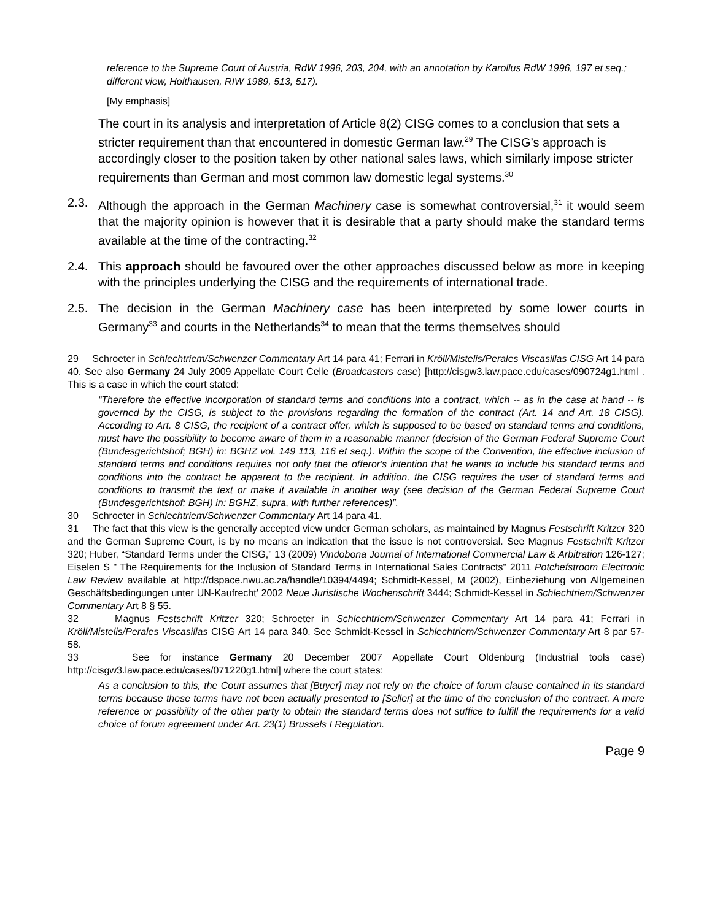reference to the Supreme Court of Austria, RdW 1996, 203, 204, with an annotation by Karollus RdW 1996, 197 et seq.; different view, Holthausen, RIW 1989, 513, 517).
[My emphasis]
The court in its analysis and interpretation of Article 8(2) CISG comes to a conclusion that sets a stricter requirement than that encountered in domestic German law.<sup>29</sup> The CISG’s approach is accordingly closer to the position taken by other national sales laws, which similarly impose stricter requirements than German and most common law domestic legal systems.<sup>30</sup>
2.3. Although the approach in the German Machinery case is somewhat controversial,<sup>31</sup> it would seem that the majority opinion is however that it is desirable that a party should make the standard terms available at the time of the contracting.<sup>32</sup>
2.4. This approach should be favoured over the other approaches discussed below as more in keeping with the principles underlying the CISG and the requirements of international trade.
2.5. The decision in the German Machinery case has been interpreted by some lower courts in Germany<sup>33</sup> and courts in the Netherlands<sup>34</sup> to mean that the terms themselves should
29 Schroeter in Schlechtriem/Schwenzer Commentary Art 14 para 41; Ferrari in Kröll/Mistelis/Perales Viscasillas CISG Art 14 para 40. See also Germany 24 July 2009 Appellate Court Celle (Broadcasters case) [http://cisgw3.law.pace.edu/cases/090724g1.html . This is a case in which the court stated:
“Therefore the effective incorporation of standard terms and conditions into a contract, which -- as in the case at hand -- is governed by the CISG, is subject to the provisions regarding the formation of the contract (Art. 14 and Art. 18 CISG). According to Art. 8 CISG, the recipient of a contract offer, which is supposed to be based on standard terms and conditions, must have the possibility to become aware of them in a reasonable manner (decision of the German Federal Supreme Court (Bundesgerichtshof; BGH) in: BGHZ vol. 149 113, 116 et seq.). Within the scope of the Convention, the effective inclusion of standard terms and conditions requires not only that the offeror's intention that he wants to include his standard terms and conditions into the contract be apparent to the recipient. In addition, the CISG requires the user of standard terms and conditions to transmit the text or make it available in another way (see decision of the German Federal Supreme Court (Bundesgerichtshof; BGH) in: BGHZ, supra, with further references)”.
30 Schroeter in Schlechtriem/Schwenzer Commentary Art 14 para 41.
31 The fact that this view is the generally accepted view under German scholars, as maintained by Magnus Festschrift Kritzer 320 and the German Supreme Court, is by no means an indication that the issue is not controversial. See Magnus Festschrift Kritzer 320; Huber, “Standard Terms under the CISG,” 13 (2009) Vindobona Journal of International Commercial Law & Arbitration 126-127; Eiselen S " The Requirements for the Inclusion of Standard Terms in International Sales Contracts" 2011 Potchefstroom Electronic Law Review available at http://dspace.nwu.ac.za/handle/10394/4494; Schmidt-Kessel, M (2002), Einbeziehung von Allgemeinen Geschäftsbedingungen unter UN-Kaufrecht' 2002 Neue Juristische Wochenschrift 3444; Schmidt-Kessel in Schlechtriem/Schwenzer Commentary Art 8 § 55.
32 Magnus Festschrift Kritzer 320; Schroeter in Schlechtriem/Schwenzer Commentary Art 14 para 41; Ferrari in Kröll/Mistelis/Perales Viscasillas CISG Art 14 para 340. See Schmidt-Kessel in Schlechtriem/Schwenzer Commentary Art 8 par 57-58.
33 See for instance Germany 20 December 2007 Appellate Court Oldenburg (Industrial tools case) http://cisgw3.law.pace.edu/cases/071220g1.html] where the court states:
As a conclusion to this, the Court assumes that [Buyer] may not rely on the choice of forum clause contained in its standard terms because these terms have not been actually presented to [Seller] at the time of the conclusion of the contract. A mere reference or possibility of the other party to obtain the standard terms does not suffice to fulfill the requirements for a valid choice of forum agreement under Art. 23(1) Brussels I Regulation.
Page 9